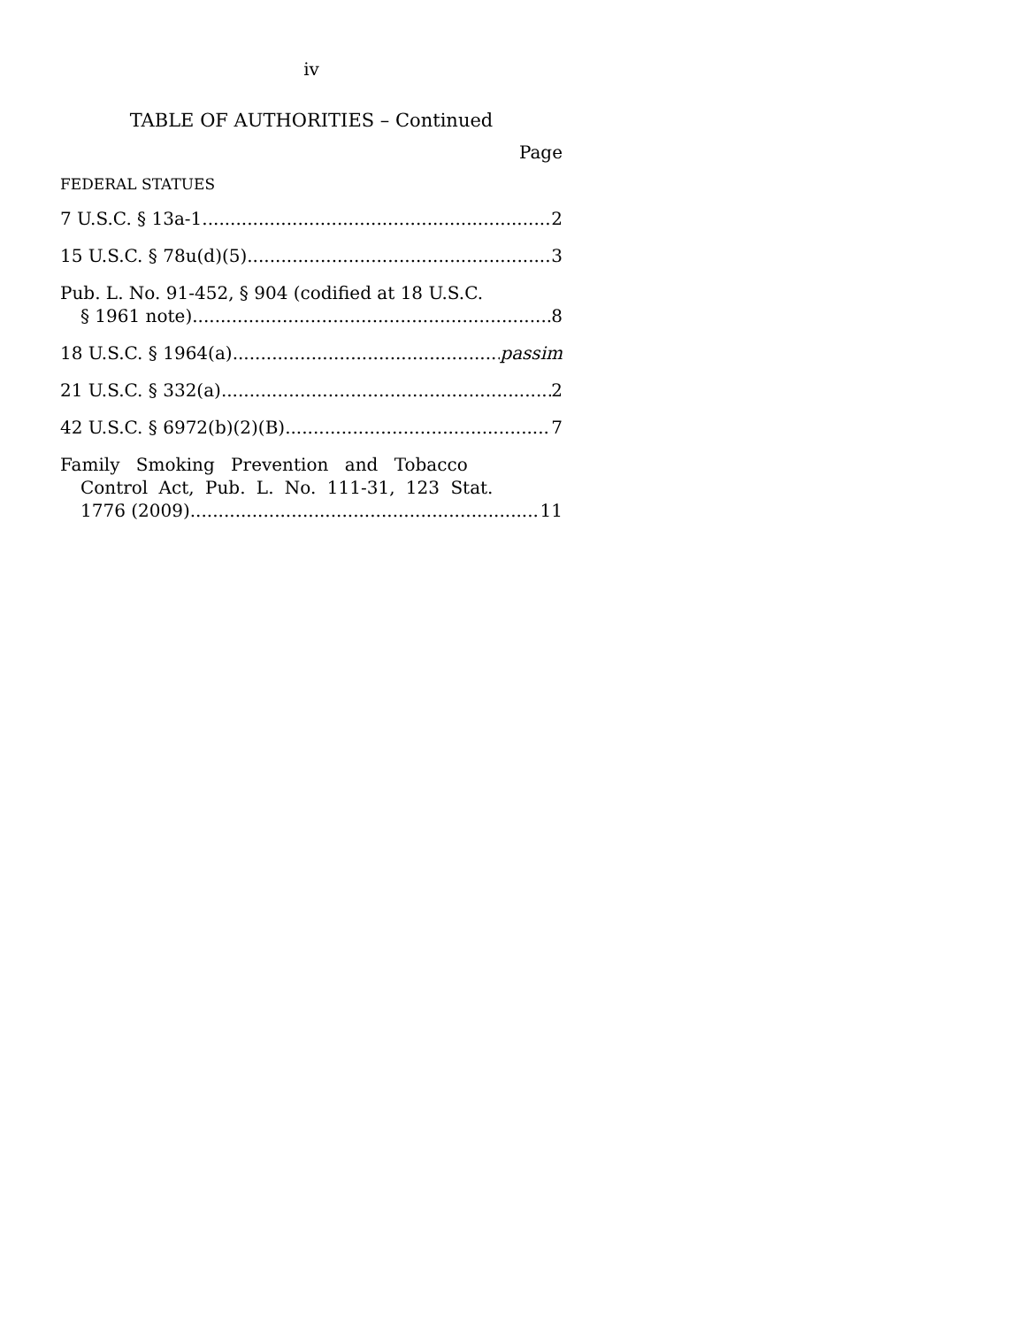iv
TABLE OF AUTHORITIES – Continued
Page
FEDERAL STATUES
7 U.S.C. § 13a-1 2
15 U.S.C. § 78u(d)(5) 3
Pub. L. No. 91-452, § 904 (codified at 18 U.S.C.
§ 1961 note) 8
18 U.S.C. § 1964(a) passim
21 U.S.C. § 332(a) 2
42 U.S.C. § 6972(b)(2)(B) 7
Family Smoking Prevention and Tobacco
Control Act, Pub. L. No. 111-31, 123 Stat.
1776 (2009) 11